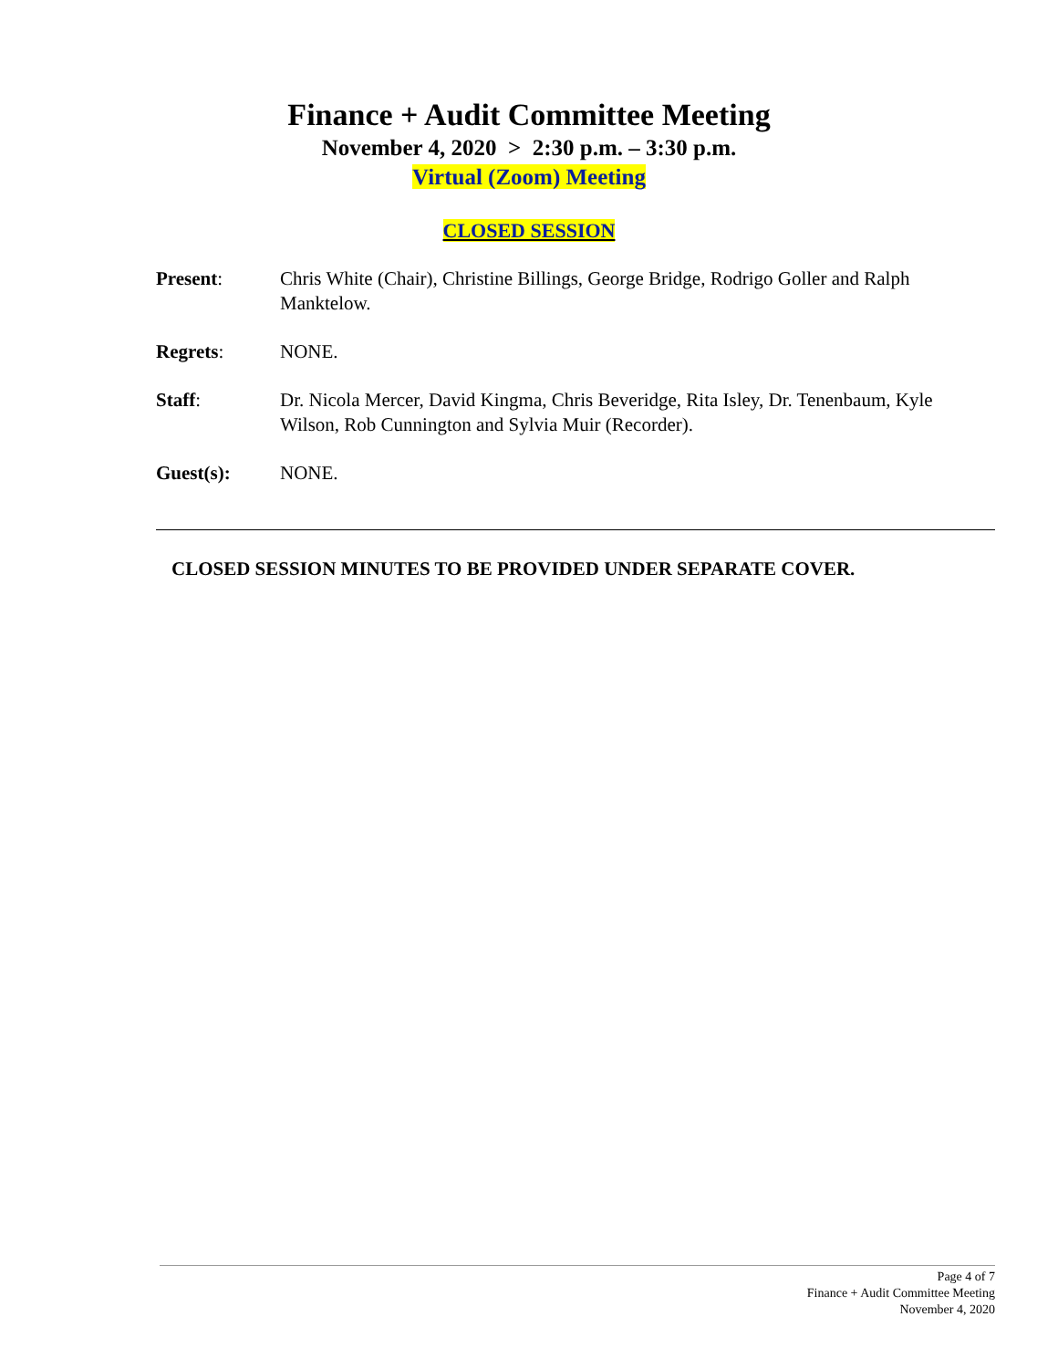Finance + Audit Committee Meeting
November 4, 2020 > 2:30 p.m. – 3:30 p.m.
Virtual (Zoom) Meeting
CLOSED SESSION
Present: Chris White (Chair), Christine Billings, George Bridge, Rodrigo Goller and Ralph Manktelow.
Regrets: NONE.
Staff: Dr. Nicola Mercer, David Kingma, Chris Beveridge, Rita Isley, Dr. Tenenbaum, Kyle Wilson, Rob Cunnington and Sylvia Muir (Recorder).
Guest(s): NONE.
CLOSED SESSION MINUTES TO BE PROVIDED UNDER SEPARATE COVER.
Page 4 of 7
Finance + Audit Committee Meeting
November 4, 2020